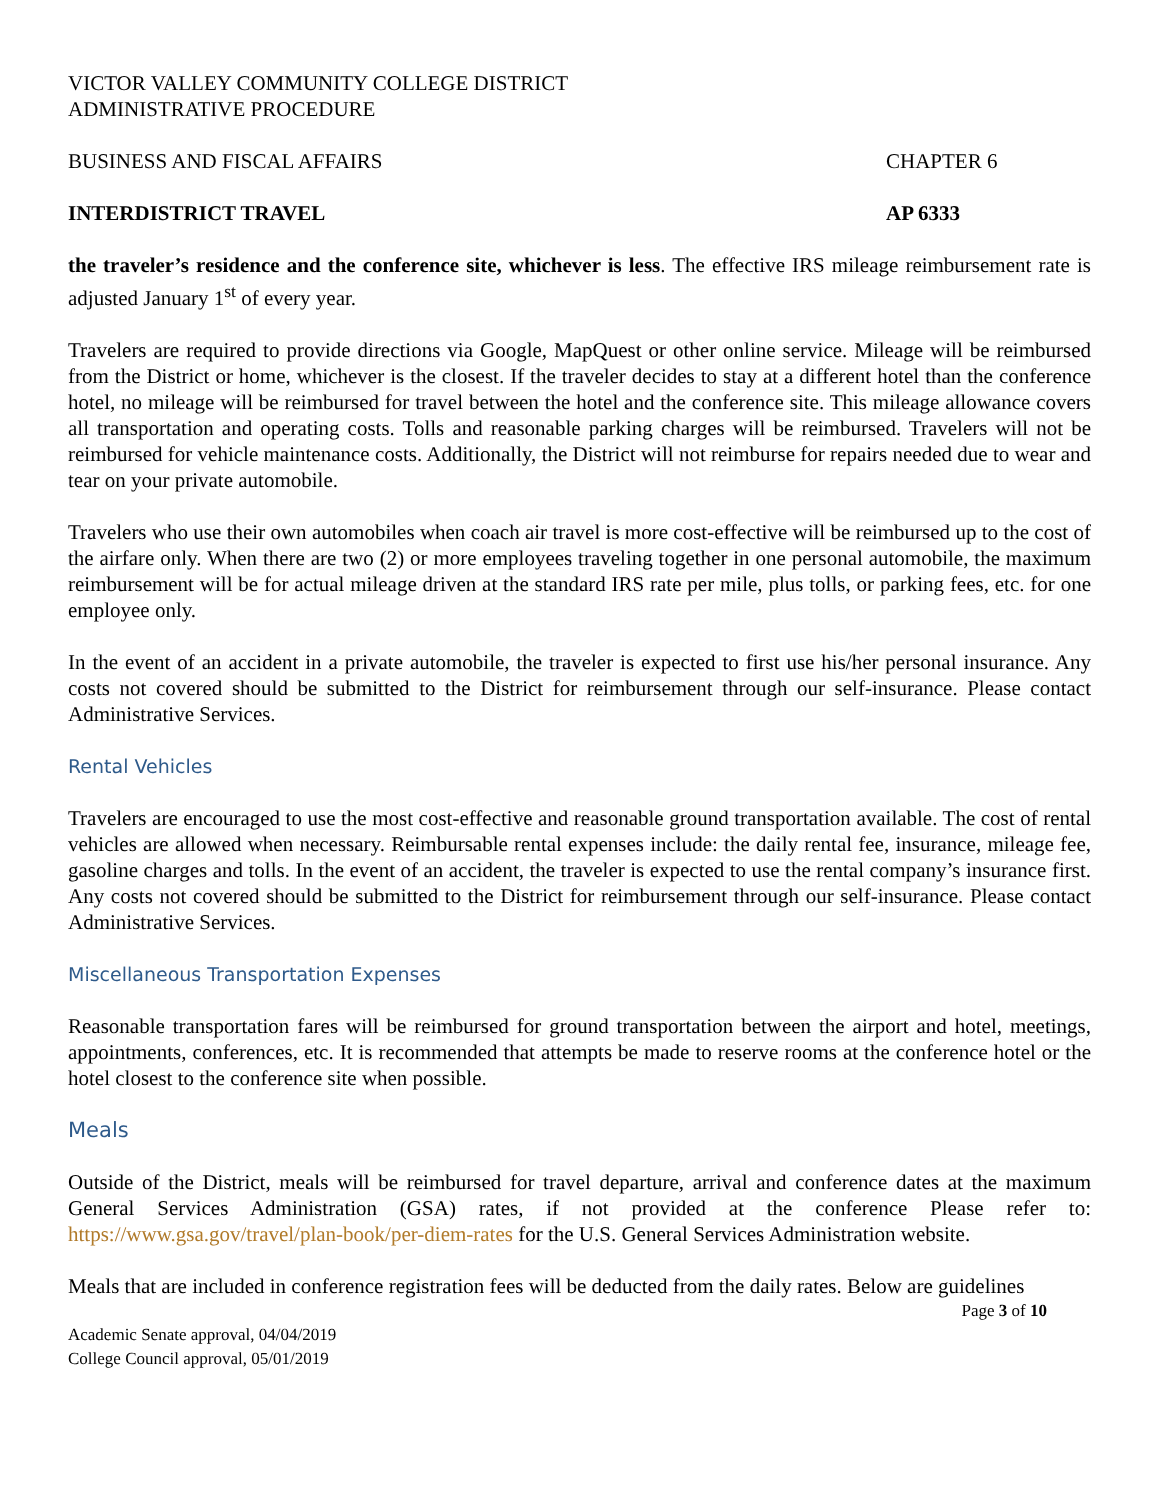VICTOR VALLEY COMMUNITY COLLEGE DISTRICT
ADMINISTRATIVE PROCEDURE
BUSINESS AND FISCAL AFFAIRS CHAPTER 6
INTERDISTRICT TRAVEL AP 6333
the traveler’s residence and the conference site, whichever is less. The effective IRS mileage reimbursement rate is adjusted January 1<sup>st</sup> of every year.
Travelers are required to provide directions via Google, MapQuest or other online service. Mileage will be reimbursed from the District or home, whichever is the closest. If the traveler decides to stay at a different hotel than the conference hotel, no mileage will be reimbursed for travel between the hotel and the conference site. This mileage allowance covers all transportation and operating costs. Tolls and reasonable parking charges will be reimbursed. Travelers will not be reimbursed for vehicle maintenance costs. Additionally, the District will not reimburse for repairs needed due to wear and tear on your private automobile.
Travelers who use their own automobiles when coach air travel is more cost-effective will be reimbursed up to the cost of the airfare only. When there are two (2) or more employees traveling together in one personal automobile, the maximum reimbursement will be for actual mileage driven at the standard IRS rate per mile, plus tolls, or parking fees, etc. for one employee only.
In the event of an accident in a private automobile, the traveler is expected to first use his/her personal insurance. Any costs not covered should be submitted to the District for reimbursement through our self-insurance. Please contact Administrative Services.
Rental Vehicles
Travelers are encouraged to use the most cost-effective and reasonable ground transportation available. The cost of rental vehicles are allowed when necessary. Reimbursable rental expenses include: the daily rental fee, insurance, mileage fee, gasoline charges and tolls. In the event of an accident, the traveler is expected to use the rental company’s insurance first. Any costs not covered should be submitted to the District for reimbursement through our self-insurance. Please contact Administrative Services.
Miscellaneous Transportation Expenses
Reasonable transportation fares will be reimbursed for ground transportation between the airport and hotel, meetings, appointments, conferences, etc. It is recommended that attempts be made to reserve rooms at the conference hotel or the hotel closest to the conference site when possible.
Meals
Outside of the District, meals will be reimbursed for travel departure, arrival and conference dates at the maximum General Services Administration (GSA) rates, if not provided at the conference Please refer to: https://www.gsa.gov/travel/plan-book/per-diem-rates for the U.S. General Services Administration website.
Meals that are included in conference registration fees will be deducted from the daily rates. Below are guidelines
Page 3 of 10
Academic Senate approval, 04/04/2019
College Council approval, 05/01/2019